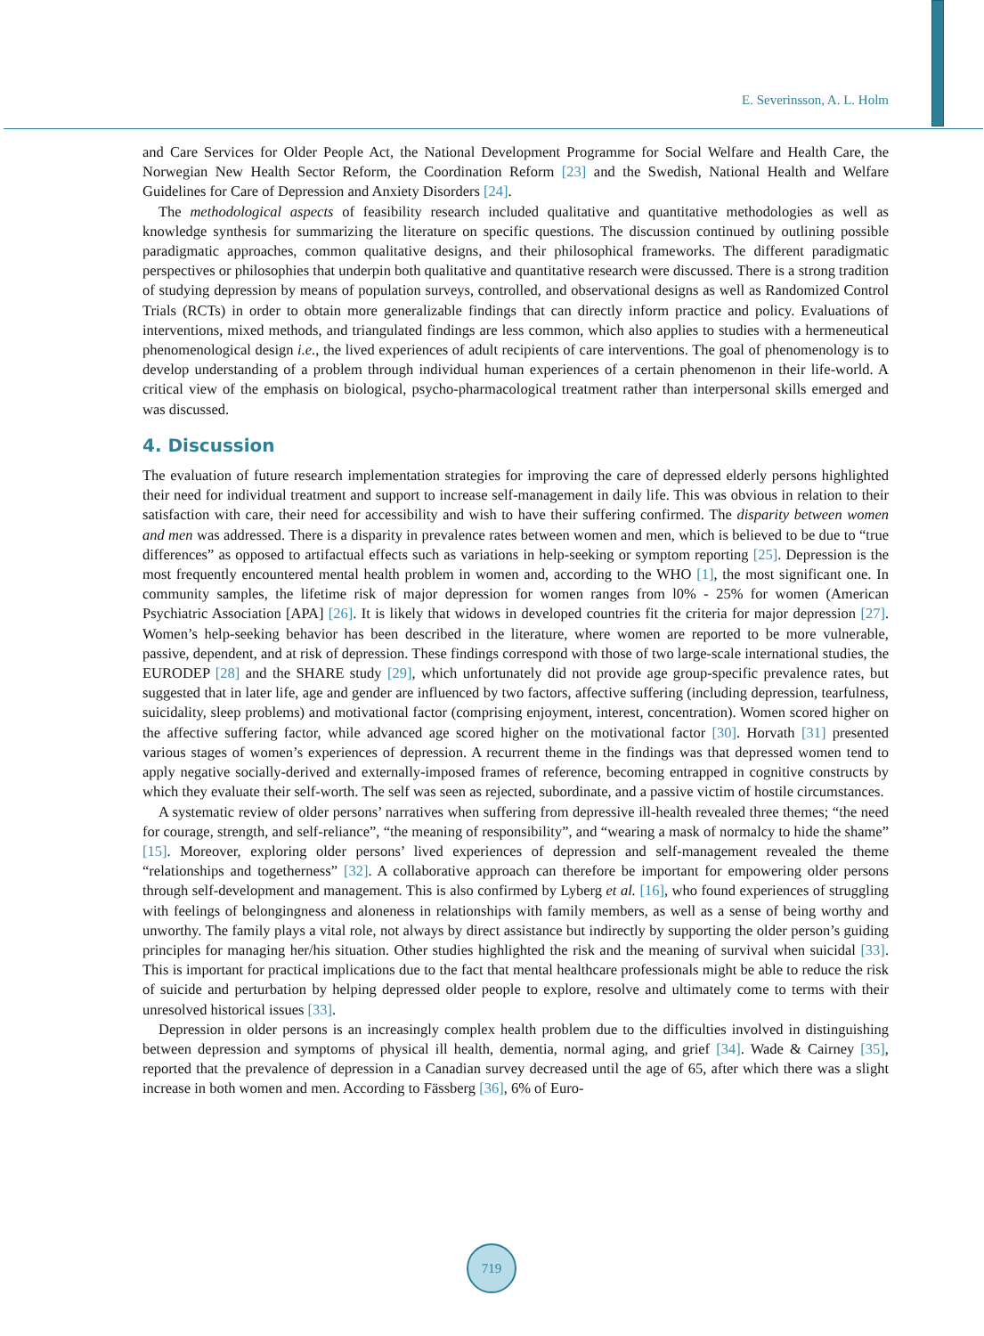E. Severinsson, A. L. Holm
and Care Services for Older People Act, the National Development Programme for Social Welfare and Health Care, the Norwegian New Health Sector Reform, the Coordination Reform [23] and the Swedish, National Health and Welfare Guidelines for Care of Depression and Anxiety Disorders [24].
The methodological aspects of feasibility research included qualitative and quantitative methodologies as well as knowledge synthesis for summarizing the literature on specific questions. The discussion continued by outlining possible paradigmatic approaches, common qualitative designs, and their philosophical frameworks. The different paradigmatic perspectives or philosophies that underpin both qualitative and quantitative research were discussed. There is a strong tradition of studying depression by means of population surveys, controlled, and observational designs as well as Randomized Control Trials (RCTs) in order to obtain more generalizable findings that can directly inform practice and policy. Evaluations of interventions, mixed methods, and triangulated findings are less common, which also applies to studies with a hermeneutical phenomenological design i.e., the lived experiences of adult recipients of care interventions. The goal of phenomenology is to develop understanding of a problem through individual human experiences of a certain phenomenon in their life-world. A critical view of the emphasis on biological, psycho-pharmacological treatment rather than interpersonal skills emerged and was discussed.
4. Discussion
The evaluation of future research implementation strategies for improving the care of depressed elderly persons highlighted their need for individual treatment and support to increase self-management in daily life. This was obvious in relation to their satisfaction with care, their need for accessibility and wish to have their suffering confirmed. The disparity between women and men was addressed. There is a disparity in prevalence rates between women and men, which is believed to be due to “true differences” as opposed to artifactual effects such as variations in help-seeking or symptom reporting [25]. Depression is the most frequently encountered mental health problem in women and, according to the WHO [1], the most significant one. In community samples, the lifetime risk of major depression for women ranges from l0% - 25% for women (American Psychiatric Association [APA] [26]. It is likely that widows in developed countries fit the criteria for major depression [27]. Women’s help-seeking behavior has been described in the literature, where women are reported to be more vulnerable, passive, dependent, and at risk of depression. These findings correspond with those of two large-scale international studies, the EURODEP [28] and the SHARE study [29], which unfortunately did not provide age group-specific prevalence rates, but suggested that in later life, age and gender are influenced by two factors, affective suffering (including depression, tearfulness, suicidality, sleep problems) and motivational factor (comprising enjoyment, interest, concentration). Women scored higher on the affective suffering factor, while advanced age scored higher on the motivational factor [30]. Horvath [31] presented various stages of women’s experiences of depression. A recurrent theme in the findings was that depressed women tend to apply negative socially-derived and externally-imposed frames of reference, becoming entrapped in cognitive constructs by which they evaluate their self-worth. The self was seen as rejected, subordinate, and a passive victim of hostile circumstances.
A systematic review of older persons’ narratives when suffering from depressive ill-health revealed three themes; “the need for courage, strength, and self-reliance”, “the meaning of responsibility”, and “wearing a mask of normalcy to hide the shame” [15]. Moreover, exploring older persons’ lived experiences of depression and self-management revealed the theme “relationships and togetherness” [32]. A collaborative approach can therefore be important for empowering older persons through self-development and management. This is also confirmed by Lyberg et al. [16], who found experiences of struggling with feelings of belongingness and aloneness in relationships with family members, as well as a sense of being worthy and unworthy. The family plays a vital role, not always by direct assistance but indirectly by supporting the older person’s guiding principles for managing her/his situation. Other studies highlighted the risk and the meaning of survival when suicidal [33]. This is important for practical implications due to the fact that mental healthcare professionals might be able to reduce the risk of suicide and perturbation by helping depressed older people to explore, resolve and ultimately come to terms with their unresolved historical issues [33].
Depression in older persons is an increasingly complex health problem due to the difficulties involved in distinguishing between depression and symptoms of physical ill health, dementia, normal aging, and grief [34]. Wade & Cairney [35], reported that the prevalence of depression in a Canadian survey decreased until the age of 65, after which there was a slight increase in both women and men. According to Fässberg [36], 6% of Euro-
719